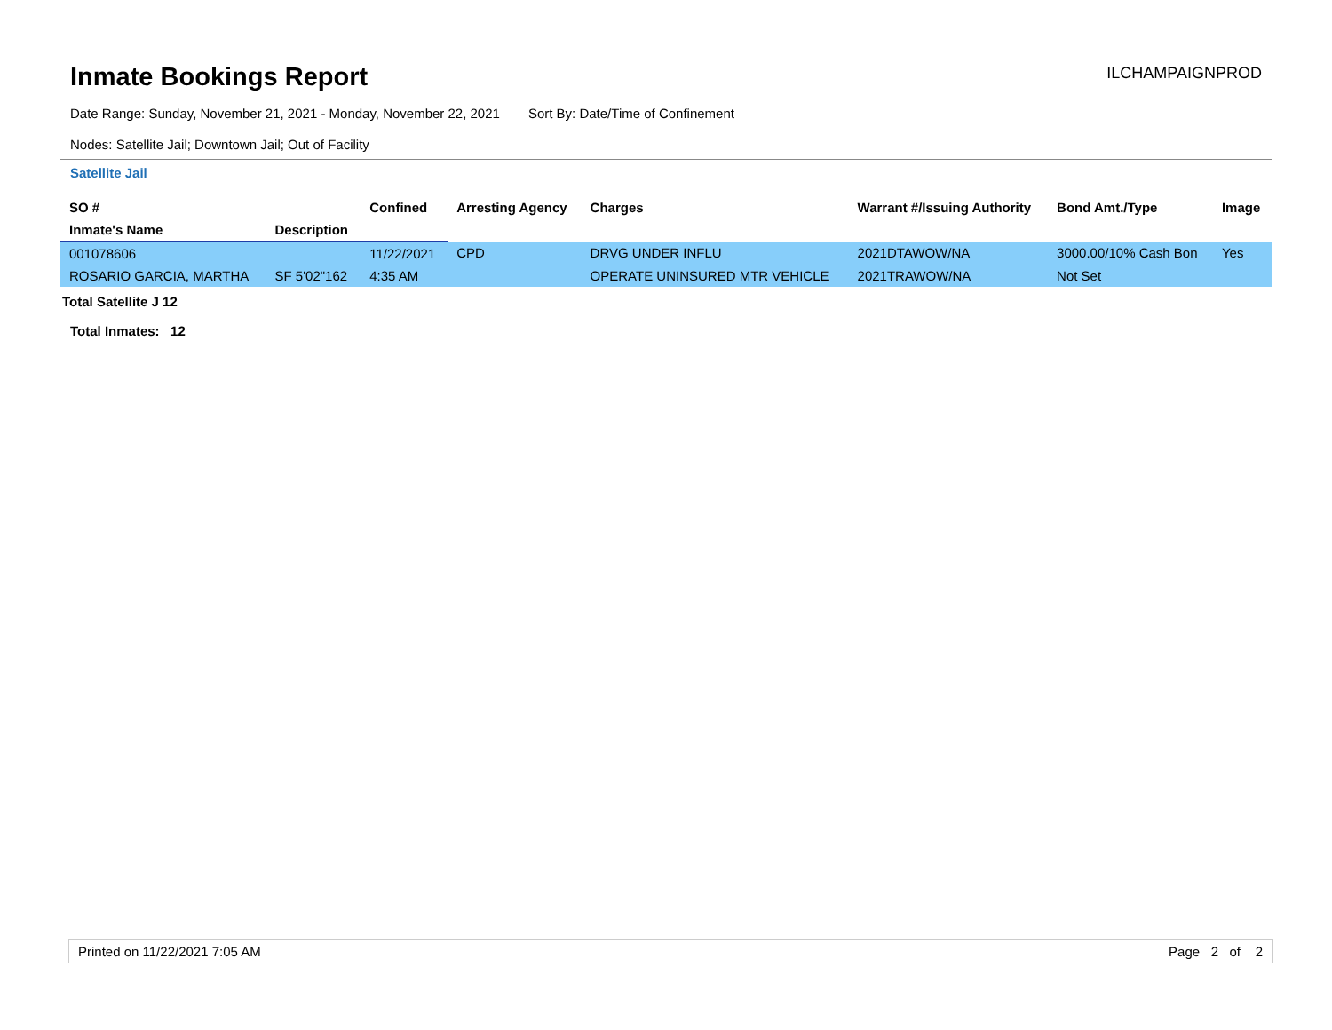Inmate Bookings Report
ILCHAMPAIGNPROD
Date Range: Sunday, November 21, 2021 - Monday, November 22, 2021 Sort By: Date/Time of Confinement
Nodes: Satellite Jail; Downtown Jail; Out of Facility
Satellite Jail
| SO # | | Confined | Arresting Agency | Charges | Warrant #/Issuing Authority | Bond Amt./Type | Image |
| --- | --- | --- | --- | --- | --- | --- | --- |
| Inmate's Name | Description | | | | | | |
| 001078606 | | 11/22/2021 | CPD | DRVG UNDER INFLU | 2021DTAWOW/NA | 3000.00/10% Cash Bon | Yes |
| ROSARIO GARCIA, MARTHA | SF 5'02"162 | 4:35 AM | | OPERATE UNINSURED MTR VEHICLE | 2021TRAWOW/NA | Not Set | |
Total Satellite J 12
Total Inmates: 12
Printed on 11/22/2021 7:05 AM Page 2 of 2